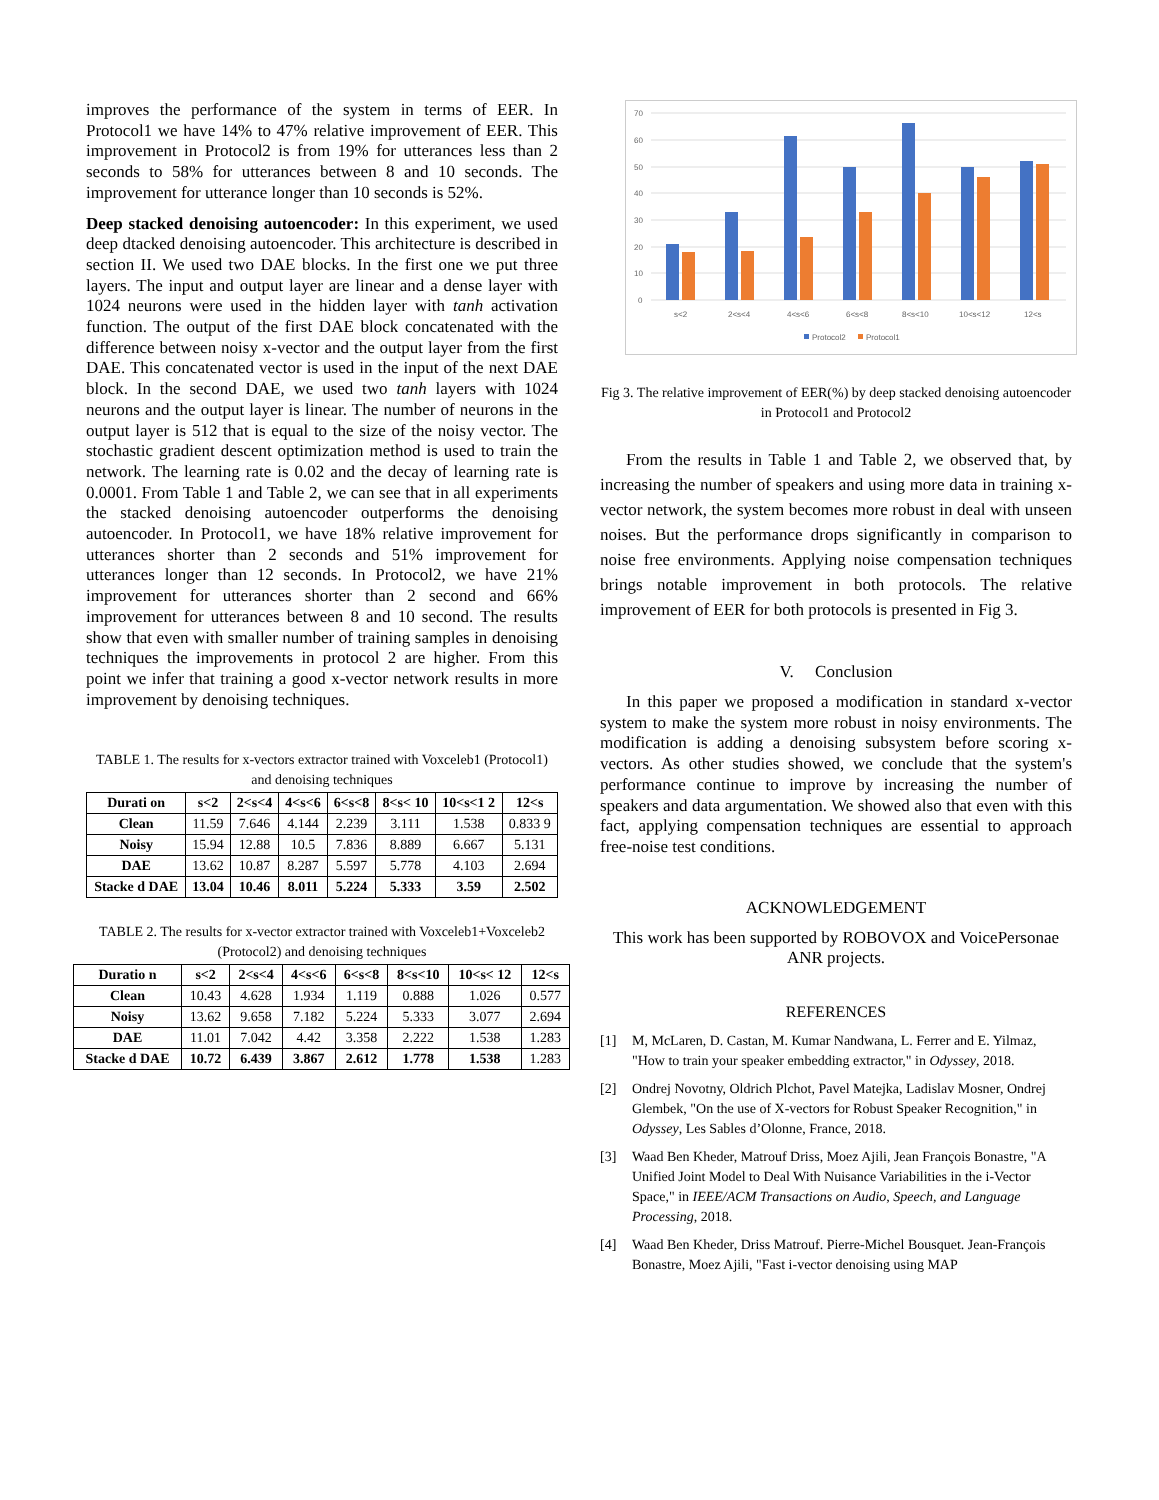improves the performance of the system in terms of EER. In Protocol1 we have 14% to 47% relative improvement of EER. This improvement in Protocol2 is from 19% for utterances less than 2 seconds to 58% for utterances between 8 and 10 seconds. The improvement for utterance longer than 10 seconds is 52%.
Deep stacked denoising autoencoder: In this experiment, we used deep dtacked denoising autoencoder. This architecture is described in section II. We used two DAE blocks. In the first one we put three layers. The input and output layer are linear and a dense layer with 1024 neurons were used in the hidden layer with tanh activation function. The output of the first DAE block concatenated with the difference between noisy x-vector and the output layer from the first DAE. This concatenated vector is used in the input of the next DAE block. In the second DAE, we used two tanh layers with 1024 neurons and the output layer is linear. The number of neurons in the output layer is 512 that is equal to the size of the noisy vector. The stochastic gradient descent optimization method is used to train the network. The learning rate is 0.02 and the decay of learning rate is 0.0001. From Table 1 and Table 2, we can see that in all experiments the stacked denoising autoencoder outperforms the denoising autoencoder. In Protocol1, we have 18% relative improvement for utterances shorter than 2 seconds and 51% improvement for utterances longer than 12 seconds. In Protocol2, we have 21% improvement for utterances shorter than 2 second and 66% improvement for utterances between 8 and 10 second. The results show that even with smaller number of training samples in denoising techniques the improvements in protocol 2 are higher. From this point we infer that training a good x-vector network results in more improvement by denoising techniques.
TABLE 1. The results for x-vectors extractor trained with Voxceleb1 (Protocol1) and denoising techniques
| Durati on | s<2 | 2<s<4 | 4<s<6 | 6<s<8 | 8<s< 10 | 10<s<1 2 | 12<s |
| --- | --- | --- | --- | --- | --- | --- | --- |
| Clean | 11.59 | 7.646 | 4.144 | 2.239 | 3.111 | 1.538 | 0.833 9 |
| Noisy | 15.94 | 12.88 | 10.5 | 7.836 | 8.889 | 6.667 | 5.131 |
| DAE | 13.62 | 10.87 | 8.287 | 5.597 | 5.778 | 4.103 | 2.694 |
| Stacke d DAE | 13.04 | 10.46 | 8.011 | 5.224 | 5.333 | 3.59 | 2.502 |
TABLE 2. The results for x-vector extractor trained with Voxceleb1+Voxceleb2 (Protocol2) and denoising techniques
| Duratio n | s<2 | 2<s<4 | 4<s<6 | 6<s<8 | 8<s<10 | 10<s< 12 | 12<s |
| --- | --- | --- | --- | --- | --- | --- | --- |
| Clean | 10.43 | 4.628 | 1.934 | 1.119 | 0.888 | 1.026 | 0.577 |
| Noisy | 13.62 | 9.658 | 7.182 | 5.224 | 5.333 | 3.077 | 2.694 |
| DAE | 11.01 | 7.042 | 4.42 | 3.358 | 2.222 | 1.538 | 1.283 |
| Stacke d DAE | 10.72 | 6.439 | 3.867 | 2.612 | 1.778 | 1.538 | 1.283 |
70
60
50
40
30
20
10
0
s<2
2<s<4
4<s<6
6<s<8
8<s<10
10<s<12
12<s
Protocol2
Protocol1
Fig 3. The relative improvement of EER(%) by deep stacked denoising autoencoder in Protocol1 and Protocol2
From the results in Table 1 and Table 2, we observed that, by increasing the number of speakers and using more data in training x-vector network, the system becomes more robust in deal with unseen noises. But the performance drops significantly in comparison to noise free environments. Applying noise compensation techniques brings notable improvement in both protocols. The relative improvement of EER for both protocols is presented in Fig 3.
V. Conclusion
In this paper we proposed a modification in standard x-vector system to make the system more robust in noisy environments. The modification is adding a denoising subsystem before scoring x-vectors. As other studies showed, we conclude that the system's performance continue to improve by increasing the number of speakers and data argumentation. We showed also that even with this fact, applying compensation techniques are essential to approach free-noise test conditions.
ACKNOWLEDGEMENT
This work has been supported by ROBOVOX and VoicePersonae ANR projects.
REFERENCES
[1] M, McLaren, D. Castan, M. Kumar Nandwana, L. Ferrer and E. Yilmaz, "How to train your speaker embedding extractor," in Odyssey, 2018.
[2] Ondrej Novotny, Oldrich Plchot, Pavel Matejka, Ladislav Mosner, Ondrej Glembek, "On the use of X-vectors for Robust Speaker Recognition," in Odyssey, Les Sables d’Olonne, France, 2018.
[3] Waad Ben Kheder, Matrouf Driss, Moez Ajili, Jean François Bonastre, "A Unified Joint Model to Deal With Nuisance Variabilities in the i-Vector Space," in IEEE/ACM Transactions on Audio, Speech, and Language Processing, 2018.
[4] Waad Ben Kheder, Driss Matrouf. Pierre-Michel Bousquet. Jean-François Bonastre, Moez Ajili, "Fast i-vector denoising using MAP